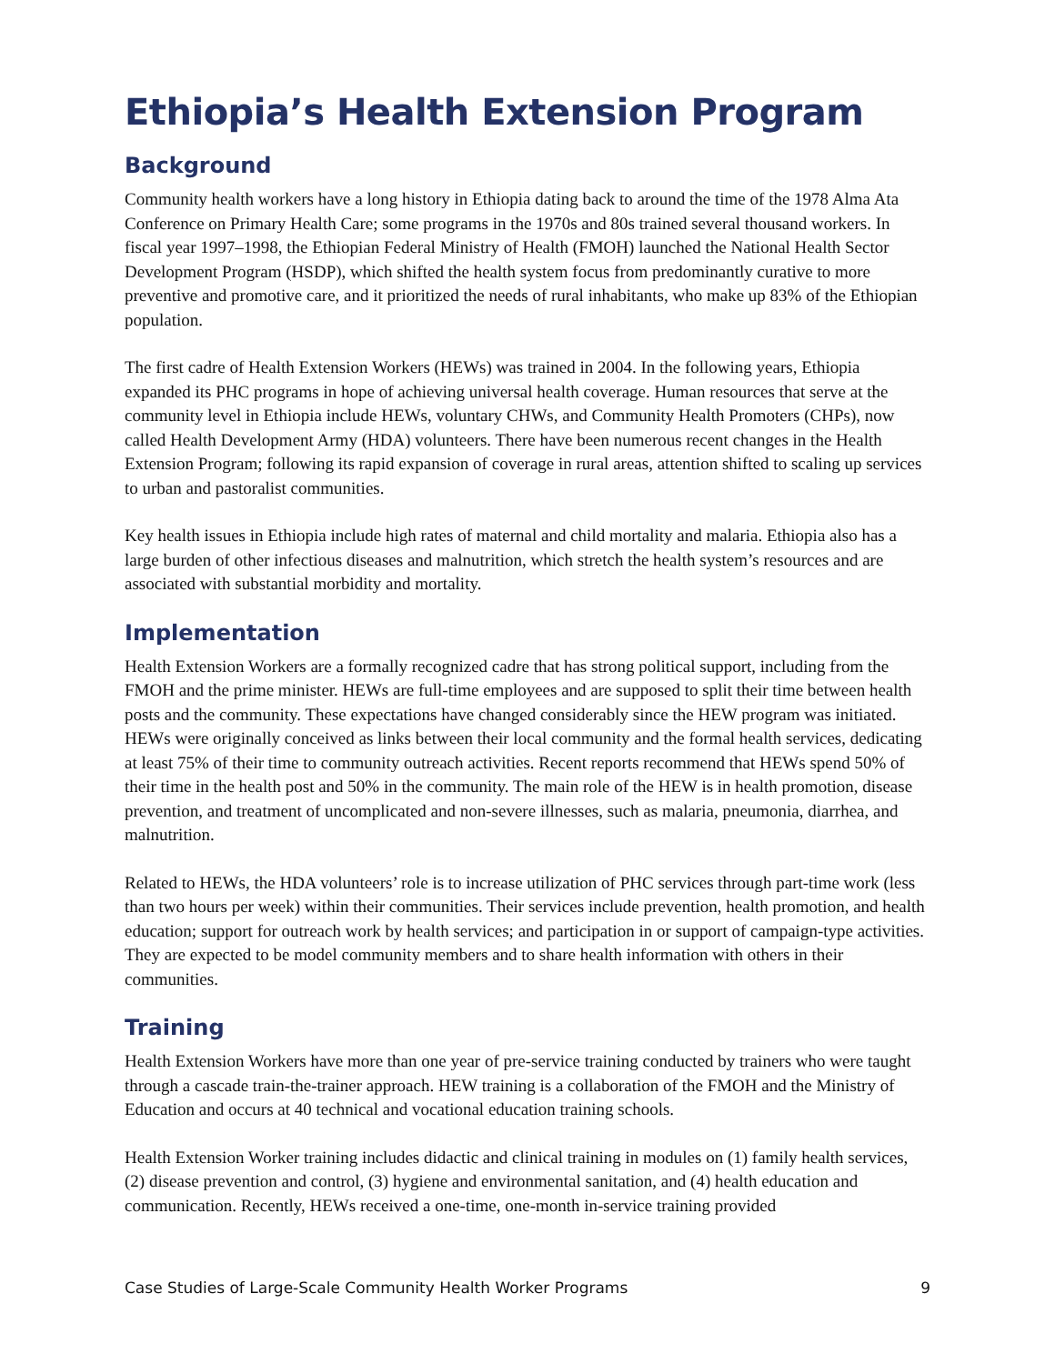Ethiopia’s Health Extension Program
Background
Community health workers have a long history in Ethiopia dating back to around the time of the 1978 Alma Ata Conference on Primary Health Care; some programs in the 1970s and 80s trained several thousand workers. In fiscal year 1997–1998, the Ethiopian Federal Ministry of Health (FMOH) launched the National Health Sector Development Program (HSDP), which shifted the health system focus from predominantly curative to more preventive and promotive care, and it prioritized the needs of rural inhabitants, who make up 83% of the Ethiopian population.
The first cadre of Health Extension Workers (HEWs) was trained in 2004. In the following years, Ethiopia expanded its PHC programs in hope of achieving universal health coverage. Human resources that serve at the community level in Ethiopia include HEWs, voluntary CHWs, and Community Health Promoters (CHPs), now called Health Development Army (HDA) volunteers. There have been numerous recent changes in the Health Extension Program; following its rapid expansion of coverage in rural areas, attention shifted to scaling up services to urban and pastoralist communities.
Key health issues in Ethiopia include high rates of maternal and child mortality and malaria. Ethiopia also has a large burden of other infectious diseases and malnutrition, which stretch the health system’s resources and are associated with substantial morbidity and mortality.
Implementation
Health Extension Workers are a formally recognized cadre that has strong political support, including from the FMOH and the prime minister. HEWs are full-time employees and are supposed to split their time between health posts and the community. These expectations have changed considerably since the HEW program was initiated. HEWs were originally conceived as links between their local community and the formal health services, dedicating at least 75% of their time to community outreach activities. Recent reports recommend that HEWs spend 50% of their time in the health post and 50% in the community. The main role of the HEW is in health promotion, disease prevention, and treatment of uncomplicated and non-severe illnesses, such as malaria, pneumonia, diarrhea, and malnutrition.
Related to HEWs, the HDA volunteers’ role is to increase utilization of PHC services through part-time work (less than two hours per week) within their communities. Their services include prevention, health promotion, and health education; support for outreach work by health services; and participation in or support of campaign-type activities. They are expected to be model community members and to share health information with others in their communities.
Training
Health Extension Workers have more than one year of pre-service training conducted by trainers who were taught through a cascade train-the-trainer approach. HEW training is a collaboration of the FMOH and the Ministry of Education and occurs at 40 technical and vocational education training schools.
Health Extension Worker training includes didactic and clinical training in modules on (1) family health services, (2) disease prevention and control, (3) hygiene and environmental sanitation, and (4) health education and communication. Recently, HEWs received a one-time, one-month in-service training provided
Case Studies of Large-Scale Community Health Worker Programs 9